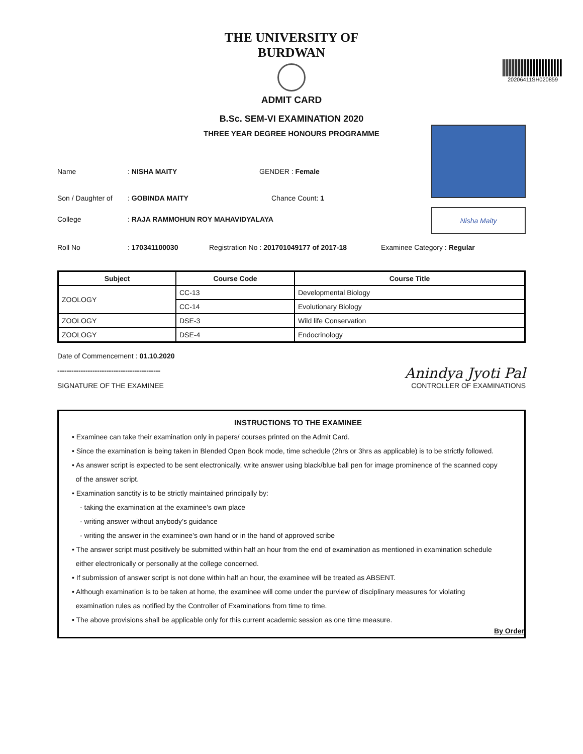THE UNIVERSITY OF BURDWAN
ADMIT CARD
20206411SH020859
Nisha Maity
B.Sc. SEM-VI EXAMINATION 2020
THREE YEAR DEGREE HONOURS PROGRAMME
Name: NISHA MAITY GENDER : Female
Son / Daughter of: GOBINDA MAITY Chance Count: 1
College: RAJA RAMMOHUN ROY MAHAVIDYALAYA
Roll No: 170341100030 Registration No : 201701049177 of 2017-18 Examinee Category : Regular
| Subject | Course Code | Course Title |
| --- | --- | --- |
| ZOOLOGY | CC-13 | Developmental Biology |
| | CC-14 | Evolutionary Biology |
| ZOOLOGY | DSE-3 | Wild life Conservation |
| ZOOLOGY | DSE-4 | Endocrinology |
Date of Commencement : 01.10.2020
--------------------------------------------
SIGNATURE OF THE EXAMINEE
Anindya Jyoti Pal
CONTROLLER OF EXAMINATIONS
INSTRUCTIONS TO THE EXAMINEE
• Examinee can take their examination only in papers/ courses printed on the Admit Card.
• Since the examination is being taken in Blended Open Book mode, time schedule (2hrs or 3hrs as applicable) is to be strictly followed.
• As answer script is expected to be sent electronically, write answer using black/blue ball pen for image prominence of the scanned copy
of the answer script.
• Examination sanctity is to be strictly maintained principally by:
- taking the examination at the examinee’s own place
- writing answer without anybody’s guidance
- writing the answer in the examinee’s own hand or in the hand of approved scribe
• The answer script must positively be submitted within half an hour from the end of examination as mentioned in examination schedule
either electronically or personally at the college concerned.
• If submission of answer script is not done within half an hour, the examinee will be treated as ABSENT.
• Although examination is to be taken at home, the examinee will come under the purview of disciplinary measures for violating
examination rules as notified by the Controller of Examinations from time to time.
• The above provisions shall be applicable only for this current academic session as one time measure.
By Order